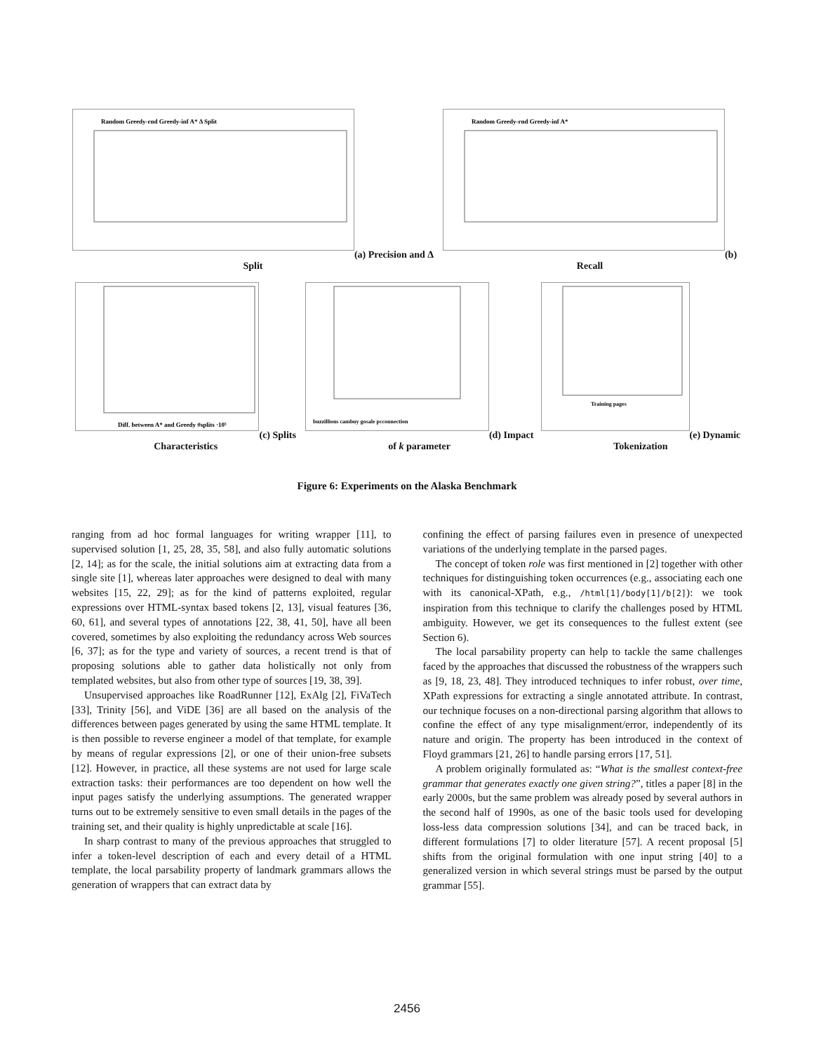Random Greedy-rnd Greedy-inf A* Δ Split
(a) Precision and Δ Split
Random Greedy-rnd Greedy-inf A*
(b) Recall
Diff. between A* and Greedy #splits ·10⁵
(c) Splits Characteristics
buzzillions cambuy gosale pcconnection
(d) Impact of k parameter
Training pages
(e) Dynamic Tokenization
Figure 6: Experiments on the Alaska Benchmark
ranging from ad hoc formal languages for writing wrapper [11], to supervised solution [1, 25, 28, 35, 58], and also fully automatic solutions [2, 14]; as for the scale, the initial solutions aim at extracting data from a single site [1], whereas later approaches were designed to deal with many websites [15, 22, 29]; as for the kind of patterns exploited, regular expressions over HTML-syntax based tokens [2, 13], visual features [36, 60, 61], and several types of annotations [22, 38, 41, 50], have all been covered, sometimes by also exploiting the redundancy across Web sources [6, 37]; as for the type and variety of sources, a recent trend is that of proposing solutions able to gather data holistically not only from templated websites, but also from other type of sources [19, 38, 39].
Unsupervised approaches like RoadRunner [12], ExAlg [2], FiVaTech [33], Trinity [56], and ViDE [36] are all based on the analysis of the differences between pages generated by using the same HTML template. It is then possible to reverse engineer a model of that template, for example by means of regular expressions [2], or one of their union-free subsets [12]. However, in practice, all these systems are not used for large scale extraction tasks: their performances are too dependent on how well the input pages satisfy the underlying assumptions. The generated wrapper turns out to be extremely sensitive to even small details in the pages of the training set, and their quality is highly unpredictable at scale [16].
In sharp contrast to many of the previous approaches that struggled to infer a token-level description of each and every detail of a HTML template, the local parsability property of landmark grammars allows the generation of wrappers that can extract data by
confining the effect of parsing failures even in presence of unexpected variations of the underlying template in the parsed pages.
The concept of token role was first mentioned in [2] together with other techniques for distinguishing token occurrences (e.g., associating each one with its canonical-XPath, e.g., /html[1]/body[1]/b[2]): we took inspiration from this technique to clarify the challenges posed by HTML ambiguity. However, we get its consequences to the fullest extent (see Section 6).
The local parsability property can help to tackle the same challenges faced by the approaches that discussed the robustness of the wrappers such as [9, 18, 23, 48]. They introduced techniques to infer robust, over time, XPath expressions for extracting a single annotated attribute. In contrast, our technique focuses on a non-directional parsing algorithm that allows to confine the effect of any type misalignment/error, independently of its nature and origin. The property has been introduced in the context of Floyd grammars [21, 26] to handle parsing errors [17, 51].
A problem originally formulated as: “What is the smallest context-free grammar that generates exactly one given string?”, titles a paper [8] in the early 2000s, but the same problem was already posed by several authors in the second half of 1990s, as one of the basic tools used for developing loss-less data compression solutions [34], and can be traced back, in different formulations [7] to older literature [57]. A recent proposal [5] shifts from the original formulation with one input string [40] to a generalized version in which several strings must be parsed by the output grammar [55].
2456